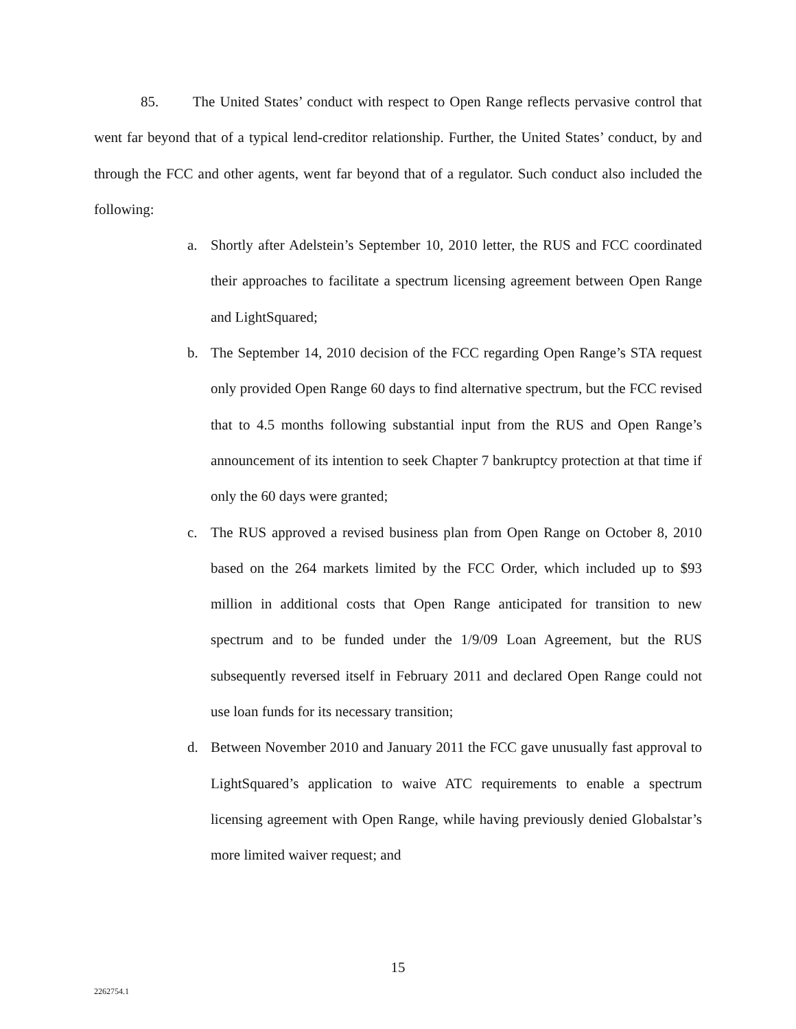85. The United States’ conduct with respect to Open Range reflects pervasive control that went far beyond that of a typical lend-creditor relationship. Further, the United States’ conduct, by and through the FCC and other agents, went far beyond that of a regulator. Such conduct also included the following:
a. Shortly after Adelstein’s September 10, 2010 letter, the RUS and FCC coordinated their approaches to facilitate a spectrum licensing agreement between Open Range and LightSquared;
b. The September 14, 2010 decision of the FCC regarding Open Range’s STA request only provided Open Range 60 days to find alternative spectrum, but the FCC revised that to 4.5 months following substantial input from the RUS and Open Range’s announcement of its intention to seek Chapter 7 bankruptcy protection at that time if only the 60 days were granted;
c. The RUS approved a revised business plan from Open Range on October 8, 2010 based on the 264 markets limited by the FCC Order, which included up to $93 million in additional costs that Open Range anticipated for transition to new spectrum and to be funded under the 1/9/09 Loan Agreement, but the RUS subsequently reversed itself in February 2011 and declared Open Range could not use loan funds for its necessary transition;
d. Between November 2010 and January 2011 the FCC gave unusually fast approval to LightSquared’s application to waive ATC requirements to enable a spectrum licensing agreement with Open Range, while having previously denied Globalstar’s more limited waiver request; and
15
2262754.1